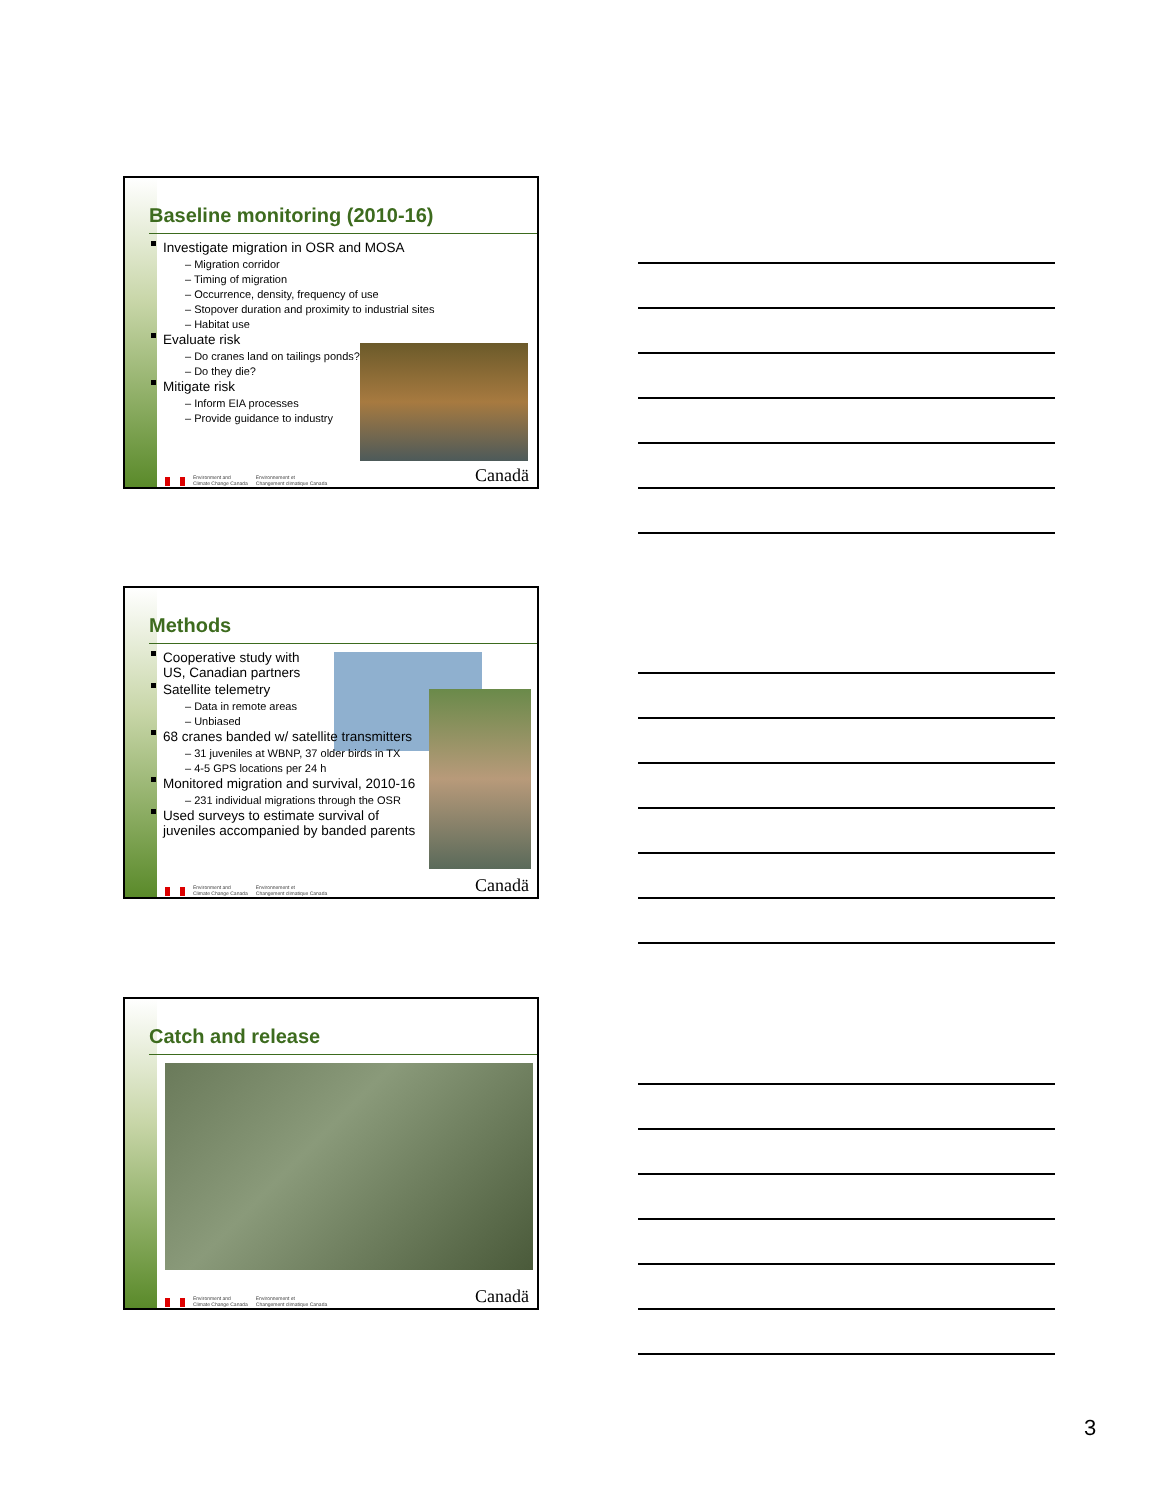Baseline monitoring (2010-16)
Investigate migration in OSR and MOSA
– Migration corridor
– Timing of migration
– Occurrence, density, frequency of use
– Stopover duration and proximity to industrial sites
– Habitat use
Evaluate risk
– Do cranes land on tailings ponds?
– Do they die?
Mitigate risk
– Inform EIA processes
– Provide guidance to industry
Environment and
Climate Change Canada Environnement et
Changement climatique Canada Canadä
Methods
Cooperative study with
US, Canadian partners
Satellite telemetry
– Data in remote areas
– Unbiased
68 cranes banded w/ satellite transmitters
– 31 juveniles at WBNP, 37 older birds in TX
– 4-5 GPS locations per 24 h
Monitored migration and survival, 2010-16
– 231 individual migrations through the OSR
Used surveys to estimate survival of
juveniles accompanied by banded parents
Environment and
Climate Change Canada Environnement et
Changement climatique Canada Canadä
Catch and release
Environment and
Climate Change Canada Environnement et
Changement climatique Canada Canadä
3